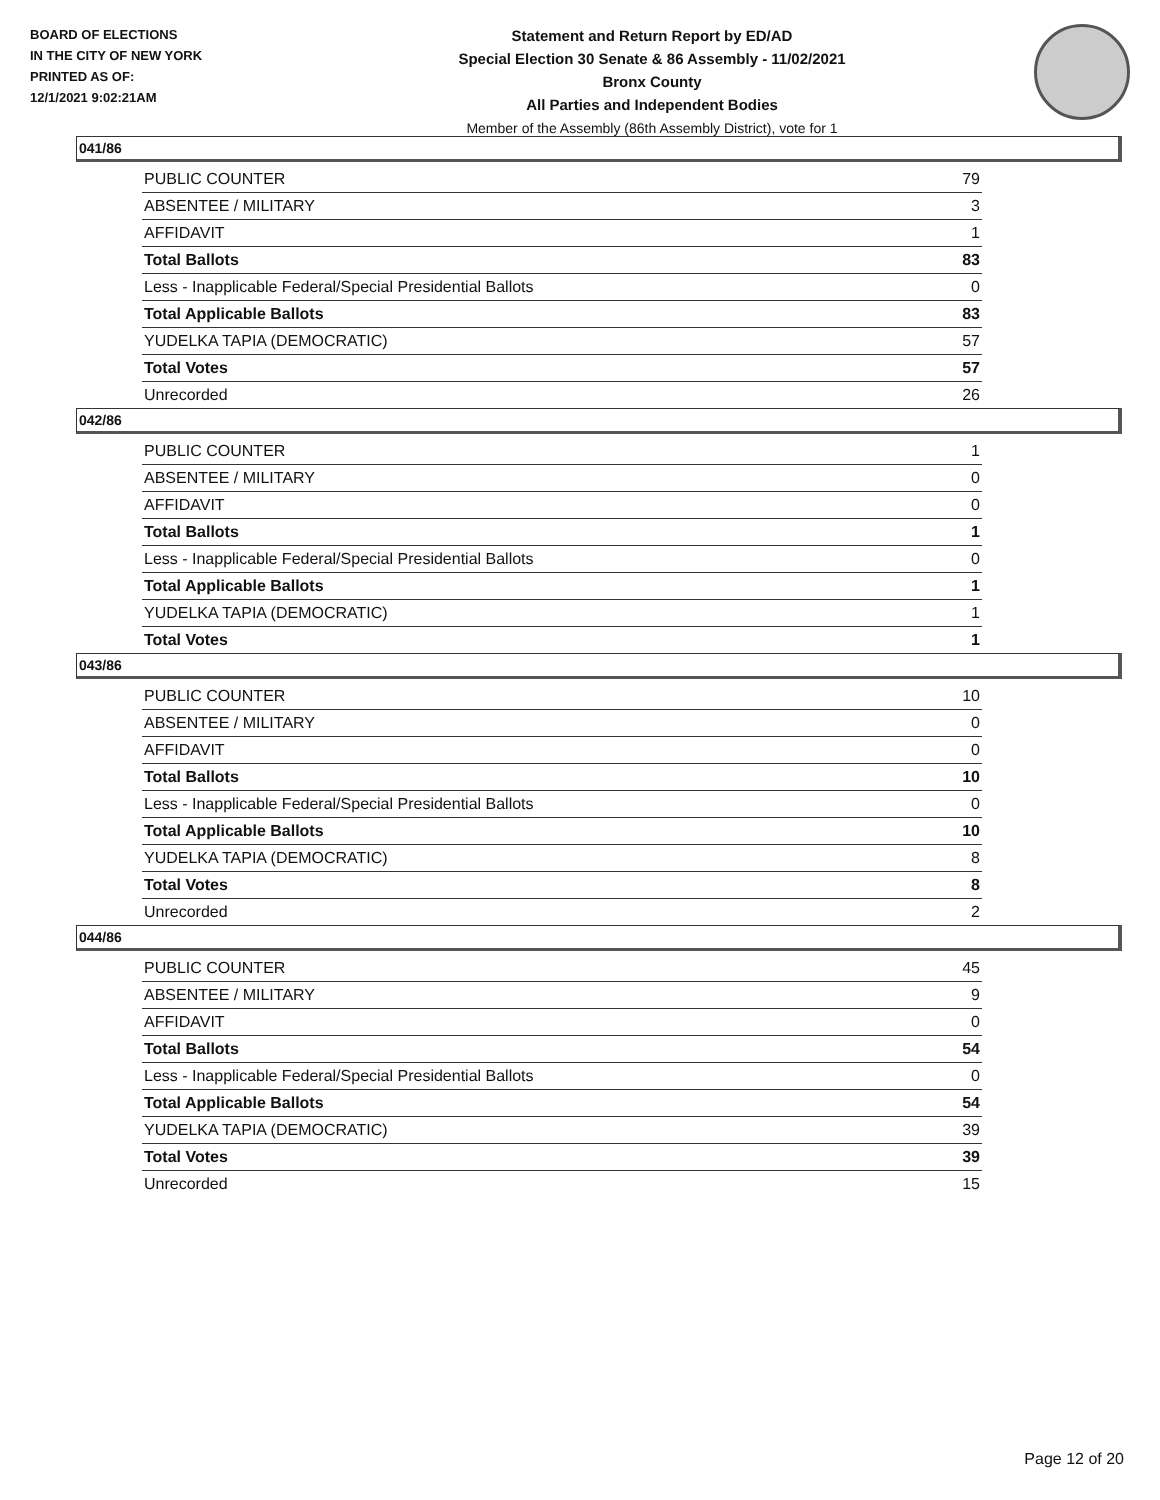BOARD OF ELECTIONS
IN THE CITY OF NEW YORK
PRINTED AS OF:
12/1/2021 9:02:21AM
Statement and Return Report by ED/AD
Special Election 30 Senate & 86 Assembly - 11/02/2021
Bronx County
All Parties and Independent Bodies
Member of the Assembly (86th Assembly District), vote for 1
041/86
| PUBLIC COUNTER | 79 |
| ABSENTEE / MILITARY | 3 |
| AFFIDAVIT | 1 |
| Total Ballots | 83 |
| Less - Inapplicable Federal/Special Presidential Ballots | 0 |
| Total Applicable Ballots | 83 |
| YUDELKA TAPIA (DEMOCRATIC) | 57 |
| Total Votes | 57 |
| Unrecorded | 26 |
042/86
| PUBLIC COUNTER | 1 |
| ABSENTEE / MILITARY | 0 |
| AFFIDAVIT | 0 |
| Total Ballots | 1 |
| Less - Inapplicable Federal/Special Presidential Ballots | 0 |
| Total Applicable Ballots | 1 |
| YUDELKA TAPIA (DEMOCRATIC) | 1 |
| Total Votes | 1 |
043/86
| PUBLIC COUNTER | 10 |
| ABSENTEE / MILITARY | 0 |
| AFFIDAVIT | 0 |
| Total Ballots | 10 |
| Less - Inapplicable Federal/Special Presidential Ballots | 0 |
| Total Applicable Ballots | 10 |
| YUDELKA TAPIA (DEMOCRATIC) | 8 |
| Total Votes | 8 |
| Unrecorded | 2 |
044/86
| PUBLIC COUNTER | 45 |
| ABSENTEE / MILITARY | 9 |
| AFFIDAVIT | 0 |
| Total Ballots | 54 |
| Less - Inapplicable Federal/Special Presidential Ballots | 0 |
| Total Applicable Ballots | 54 |
| YUDELKA TAPIA (DEMOCRATIC) | 39 |
| Total Votes | 39 |
| Unrecorded | 15 |
Page 12 of 20